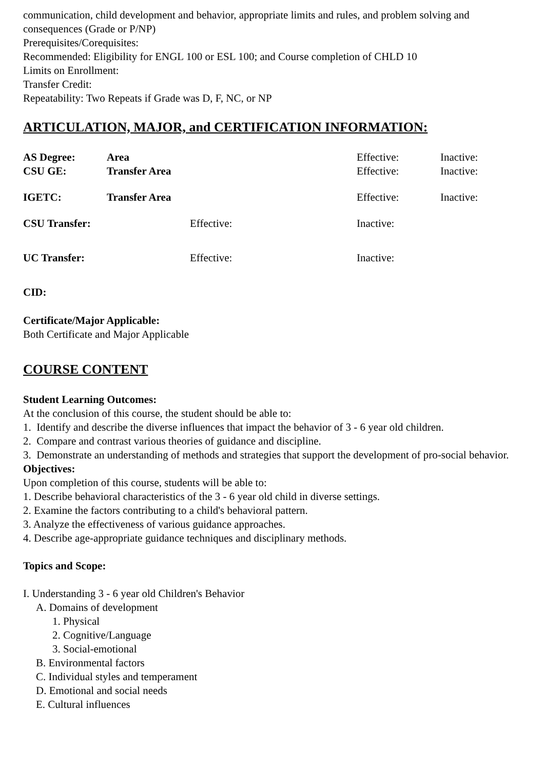communication, child development and behavior, appropriate limits and rules, and problem solving and consequences (Grade or P/NP)
Prerequisites/Corequisites:
Recommended: Eligibility for ENGL 100 or ESL 100; and Course completion of CHLD 10
Limits on Enrollment:
Transfer Credit:
Repeatability: Two Repeats if Grade was D, F, NC, or NP
ARTICULATION, MAJOR, and CERTIFICATION INFORMATION:
AS Degree: Area Effective: Inactive:
CSU GE: Transfer Area Effective: Inactive:
IGETC: Transfer Area Effective: Inactive:
CSU Transfer: Effective: Inactive:
UC Transfer: Effective: Inactive:
CID:
Certificate/Major Applicable:
Both Certificate and Major Applicable
COURSE CONTENT
Student Learning Outcomes:
At the conclusion of this course, the student should be able to:
1. Identify and describe the diverse influences that impact the behavior of 3 - 6 year old children.
2. Compare and contrast various theories of guidance and discipline.
3. Demonstrate an understanding of methods and strategies that support the development of pro-social behavior.
Objectives:
Upon completion of this course, students will be able to:
1. Describe behavioral characteristics of the 3 - 6 year old child in diverse settings.
2. Examine the factors contributing to a child's behavioral pattern.
3. Analyze the effectiveness of various guidance approaches.
4. Describe age-appropriate guidance techniques and disciplinary methods.
Topics and Scope:
I. Understanding 3 - 6 year old Children's Behavior
A. Domains of development
1. Physical
2. Cognitive/Language
3. Social-emotional
B. Environmental factors
C. Individual styles and temperament
D. Emotional and social needs
E. Cultural influences